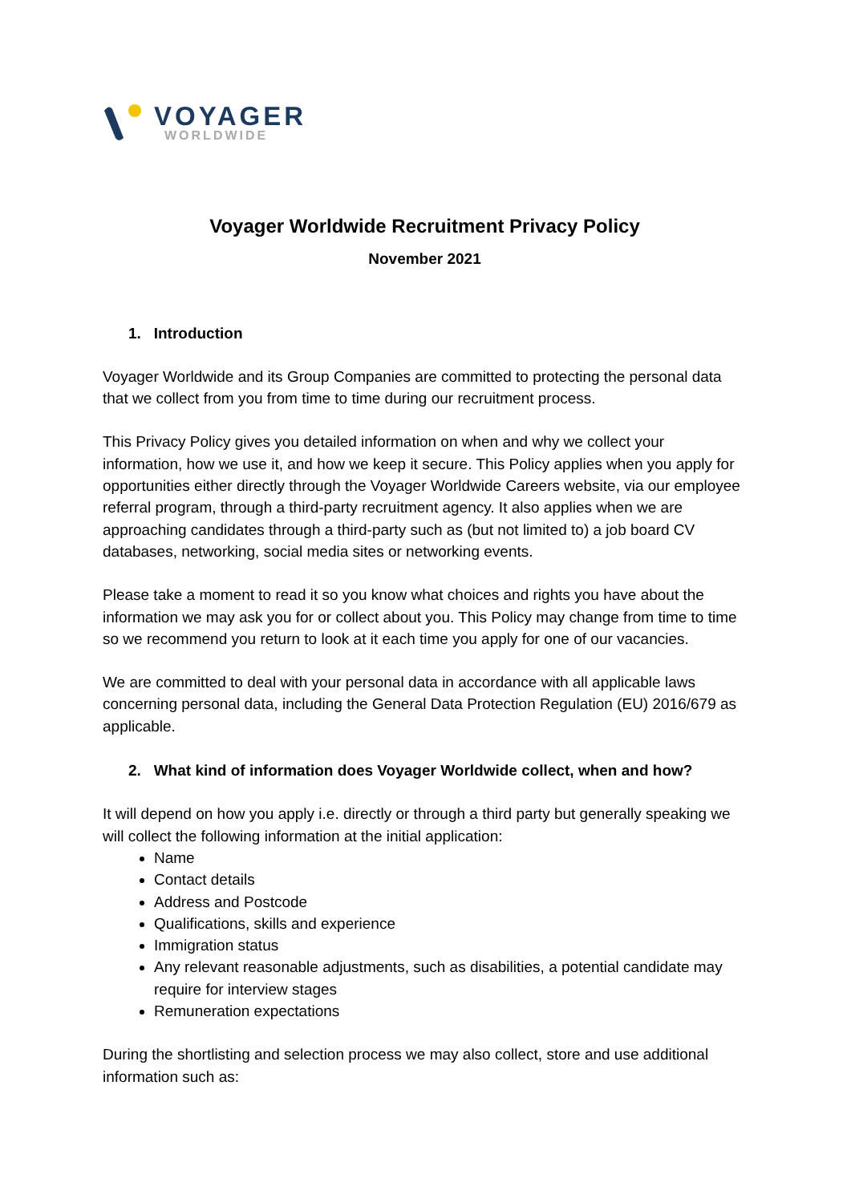VOYAGER
WORLDWIDE
Voyager Worldwide Recruitment Privacy Policy
November 2021
1. Introduction
Voyager Worldwide and its Group Companies are committed to protecting the personal data that we collect from you from time to time during our recruitment process.
This Privacy Policy gives you detailed information on when and why we collect your information, how we use it, and how we keep it secure. This Policy applies when you apply for opportunities either directly through the Voyager Worldwide Careers website, via our employee referral program, through a third-party recruitment agency. It also applies when we are approaching candidates through a third-party such as (but not limited to) a job board CV databases, networking, social media sites or networking events.
Please take a moment to read it so you know what choices and rights you have about the information we may ask you for or collect about you. This Policy may change from time to time so we recommend you return to look at it each time you apply for one of our vacancies.
We are committed to deal with your personal data in accordance with all applicable laws concerning personal data, including the General Data Protection Regulation (EU) 2016/679 as applicable.
2. What kind of information does Voyager Worldwide collect, when and how?
It will depend on how you apply i.e. directly or through a third party but generally speaking we will collect the following information at the initial application:
Name
Contact details
Address and Postcode
Qualifications, skills and experience
Immigration status
Any relevant reasonable adjustments, such as disabilities, a potential candidate may require for interview stages
Remuneration expectations
During the shortlisting and selection process we may also collect, store and use additional information such as: